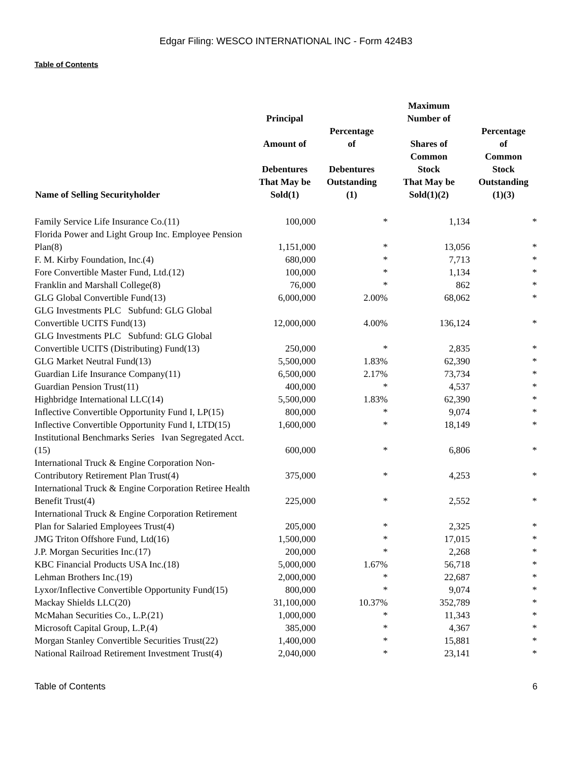Edgar Filing: WESCO INTERNATIONAL INC - Form 424B3
Table of Contents
| Name of Selling Securityholder | Principal Amount of Debentures That May be Sold(1) | Percentage of Debentures Outstanding (1) | Maximum Number of Shares of Common Stock That May be Sold(1)(2) | Percentage of Common Stock Outstanding (1)(3) |
| --- | --- | --- | --- | --- |
| Family Service Life Insurance Co.(11) | 100,000 | * | 1,134 | * |
| Florida Power and Light Group Inc. Employee Pension Plan(8) | 1,151,000 | * | 13,056 | * |
| F. M. Kirby Foundation, Inc.(4) | 680,000 | * | 7,713 | * |
| Fore Convertible Master Fund, Ltd.(12) | 100,000 | * | 1,134 | * |
| Franklin and Marshall College(8) | 76,000 | * | 862 | * |
| GLG Global Convertible Fund(13) | 6,000,000 | 2.00% | 68,062 | * |
| GLG Investments PLC Subfund: GLG Global Convertible UCITS Fund(13) | 12,000,000 | 4.00% | 136,124 | * |
| GLG Investments PLC Subfund: GLG Global Convertible UCITS (Distributing) Fund(13) | 250,000 | * | 2,835 | * |
| GLG Market Neutral Fund(13) | 5,500,000 | 1.83% | 62,390 | * |
| Guardian Life Insurance Company(11) | 6,500,000 | 2.17% | 73,734 | * |
| Guardian Pension Trust(11) | 400,000 | * | 4,537 | * |
| Highbridge International LLC(14) | 5,500,000 | 1.83% | 62,390 | * |
| Inflective Convertible Opportunity Fund I, LP(15) | 800,000 | * | 9,074 | * |
| Inflective Convertible Opportunity Fund I, LTD(15) | 1,600,000 | * | 18,149 | * |
| Institutional Benchmarks Series Ivan Segregated Acct.(15) | 600,000 | * | 6,806 | * |
| International Truck & Engine Corporation Non-Contributory Retirement Plan Trust(4) | 375,000 | * | 4,253 | * |
| International Truck & Engine Corporation Retiree Health Benefit Trust(4) | 225,000 | * | 2,552 | * |
| International Truck & Engine Corporation Retirement Plan for Salaried Employees Trust(4) | 205,000 | * | 2,325 | * |
| JMG Triton Offshore Fund, Ltd(16) | 1,500,000 | * | 17,015 | * |
| J.P. Morgan Securities Inc.(17) | 200,000 | * | 2,268 | * |
| KBC Financial Products USA Inc.(18) | 5,000,000 | 1.67% | 56,718 | * |
| Lehman Brothers Inc.(19) | 2,000,000 | * | 22,687 | * |
| Lyxor/Inflective Convertible Opportunity Fund(15) | 800,000 | * | 9,074 | * |
| Mackay Shields LLC(20) | 31,100,000 | 10.37% | 352,789 | * |
| McMahan Securities Co., L.P.(21) | 1,000,000 | * | 11,343 | * |
| Microsoft Capital Group, L.P.(4) | 385,000 | * | 4,367 | * |
| Morgan Stanley Convertible Securities Trust(22) | 1,400,000 | * | 15,881 | * |
| National Railroad Retirement Investment Trust(4) | 2,040,000 | * | 23,141 | * |
Table of Contents 6